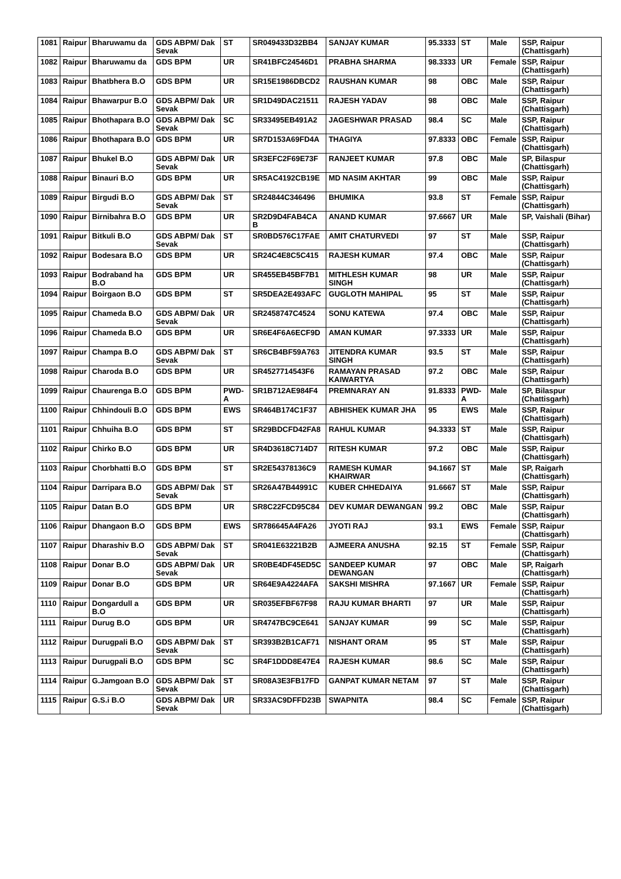| 1081 | Raipur | Bharuwamu da | GDS ABPM/ Dak Sevak | ST | SR049433D32BB4 | SANJAY KUMAR | 95.3333 | ST | Male | SSP, Raipur (Chattisgarh) |
| 1082 | Raipur | Bharuwamu da | GDS BPM | UR | SR41BFC24546D1 | PRABHA SHARMA | 98.3333 | UR | Female | SSP, Raipur (Chattisgarh) |
| 1083 | Raipur | Bhatbhera B.O | GDS BPM | UR | SR15E1986DBCD2 | RAUSHAN KUMAR | 98 | OBC | Male | SSP, Raipur (Chattisgarh) |
| 1084 | Raipur | Bhawarpur B.O | GDS ABPM/ Dak Sevak | UR | SR1D49DAC21511 | RAJESH YADAV | 98 | OBC | Male | SSP, Raipur (Chattisgarh) |
| 1085 | Raipur | Bhothapara B.O | GDS ABPM/ Dak Sevak | SC | SR33495EB491A2 | JAGESHWAR PRASAD | 98.4 | SC | Male | SSP, Raipur (Chattisgarh) |
| 1086 | Raipur | Bhothapara B.O | GDS BPM | UR | SR7D153A69FD4A | THAGIYA | 97.8333 | OBC | Female | SSP, Raipur (Chattisgarh) |
| 1087 | Raipur | Bhukel B.O | GDS ABPM/ Dak Sevak | UR | SR3EFC2F69E73F | RANJEET KUMAR | 97.8 | OBC | Male | SP, Bilaspur (Chattisgarh) |
| 1088 | Raipur | Binauri B.O | GDS BPM | UR | SR5AC4192CB19E | MD NASIM AKHTAR | 99 | OBC | Male | SSP, Raipur (Chattisgarh) |
| 1089 | Raipur | Birgudi B.O | GDS ABPM/ Dak Sevak | ST | SR24844C346496 | BHUMIKA | 93.8 | ST | Female | SSP, Raipur (Chattisgarh) |
| 1090 | Raipur | Birnibahra B.O | GDS BPM | UR | SR2D9D4FAB4CA B | ANAND KUMAR | 97.6667 | UR | Male | SP, Vaishali (Bihar) |
| 1091 | Raipur | Bitkuli B.O | GDS ABPM/ Dak Sevak | ST | SR0BD576C17FAE | AMIT CHATURVEDI | 97 | ST | Male | SSP, Raipur (Chattisgarh) |
| 1092 | Raipur | Bodesara B.O | GDS BPM | UR | SR24C4E8C5C415 | RAJESH KUMAR | 97.4 | OBC | Male | SSP, Raipur (Chattisgarh) |
| 1093 | Raipur | Bodraband ha B.O | GDS BPM | UR | SR455EB45BF7B1 | MITHLESH KUMAR SINGH | 98 | UR | Male | SSP, Raipur (Chattisgarh) |
| 1094 | Raipur | Boirgaon B.O | GDS BPM | ST | SR5DEA2E493AFC | GUGLOTH MAHIPAL | 95 | ST | Male | SSP, Raipur (Chattisgarh) |
| 1095 | Raipur | Chameda B.O | GDS ABPM/ Dak Sevak | UR | SR2458747C4524 | SONU KATEWA | 97.4 | OBC | Male | SSP, Raipur (Chattisgarh) |
| 1096 | Raipur | Chameda B.O | GDS BPM | UR | SR6E4F6A6ECF9D | AMAN KUMAR | 97.3333 | UR | Male | SSP, Raipur (Chattisgarh) |
| 1097 | Raipur | Champa B.O | GDS ABPM/ Dak Sevak | ST | SR6CB4BF59A763 | JITENDRA KUMAR SINGH | 93.5 | ST | Male | SSP, Raipur (Chattisgarh) |
| 1098 | Raipur | Charoda B.O | GDS BPM | UR | SR4527714543F6 | RAMAYAN PRASAD KAIWARTYA | 97.2 | OBC | Male | SSP, Raipur (Chattisgarh) |
| 1099 | Raipur | Chaurenga B.O | GDS BPM | PWD-A | SR1B712AE984F4 | PREMNARAY AN | 91.8333 | PWD-A | Male | SP, Bilaspur (Chattisgarh) |
| 1100 | Raipur | Chhindouli B.O | GDS BPM | EWS | SR464B174C1F37 | ABHISHEK KUMAR JHA | 95 | EWS | Male | SSP, Raipur (Chattisgarh) |
| 1101 | Raipur | Chhuiha B.O | GDS BPM | ST | SR29BDCFD42FA8 | RAHUL KUMAR | 94.3333 | ST | Male | SSP, Raipur (Chattisgarh) |
| 1102 | Raipur | Chirko B.O | GDS BPM | UR | SR4D3618C714D7 | RITESH KUMAR | 97.2 | OBC | Male | SSP, Raipur (Chattisgarh) |
| 1103 | Raipur | Chorbhatti B.O | GDS BPM | ST | SR2E54378136C9 | RAMESH KUMAR KHAIRWAR | 94.1667 | ST | Male | SP, Raigarh (Chattisgarh) |
| 1104 | Raipur | Darripara B.O | GDS ABPM/ Dak Sevak | ST | SR26A47B44991C | KUBER CHHEDAIYA | 91.6667 | ST | Male | SSP, Raipur (Chattisgarh) |
| 1105 | Raipur | Datan B.O | GDS BPM | UR | SR8C22FCD95C84 | DEV KUMAR DEWANGAN | 99.2 | OBC | Male | SSP, Raipur (Chattisgarh) |
| 1106 | Raipur | Dhangaon B.O | GDS BPM | EWS | SR786645A4FA26 | JYOTI RAJ | 93.1 | EWS | Female | SSP, Raipur (Chattisgarh) |
| 1107 | Raipur | Dharashiv B.O | GDS ABPM/ Dak Sevak | ST | SR041E63221B2B | AJMEERA ANUSHA | 92.15 | ST | Female | SSP, Raipur (Chattisgarh) |
| 1108 | Raipur | Donar B.O | GDS ABPM/ Dak Sevak | UR | SR0BE4DF45ED5C | SANDEEP KUMAR DEWANGAN | 97 | OBC | Male | SP, Raigarh (Chattisgarh) |
| 1109 | Raipur | Donar B.O | GDS BPM | UR | SR64E9A4224AFA | SAKSHI MISHRA | 97.1667 | UR | Female | SSP, Raipur (Chattisgarh) |
| 1110 | Raipur | Dongardull a B.O | GDS BPM | UR | SR035EFBF67F98 | RAJU KUMAR BHARTI | 97 | UR | Male | SSP, Raipur (Chattisgarh) |
| 1111 | Raipur | Durug B.O | GDS BPM | UR | SR4747BC9CE641 | SANJAY KUMAR | 99 | SC | Male | SSP, Raipur (Chattisgarh) |
| 1112 | Raipur | Durugpali B.O | GDS ABPM/ Dak Sevak | ST | SR393B2B1CAF71 | NISHANT ORAM | 95 | ST | Male | SSP, Raipur (Chattisgarh) |
| 1113 | Raipur | Durugpali B.O | GDS BPM | SC | SR4F1DDD8E47E4 | RAJESH KUMAR | 98.6 | SC | Male | SSP, Raipur (Chattisgarh) |
| 1114 | Raipur | G.Jamgoan B.O | GDS ABPM/ Dak Sevak | ST | SR08A3E3FB17FD | GANPAT KUMAR NETAM | 97 | ST | Male | SSP, Raipur (Chattisgarh) |
| 1115 | Raipur | G.S.i B.O | GDS ABPM/ Dak Sevak | UR | SR33AC9DFFD23B | SWAPNITA | 98.4 | SC | Female | SSP, Raipur (Chattisgarh) |